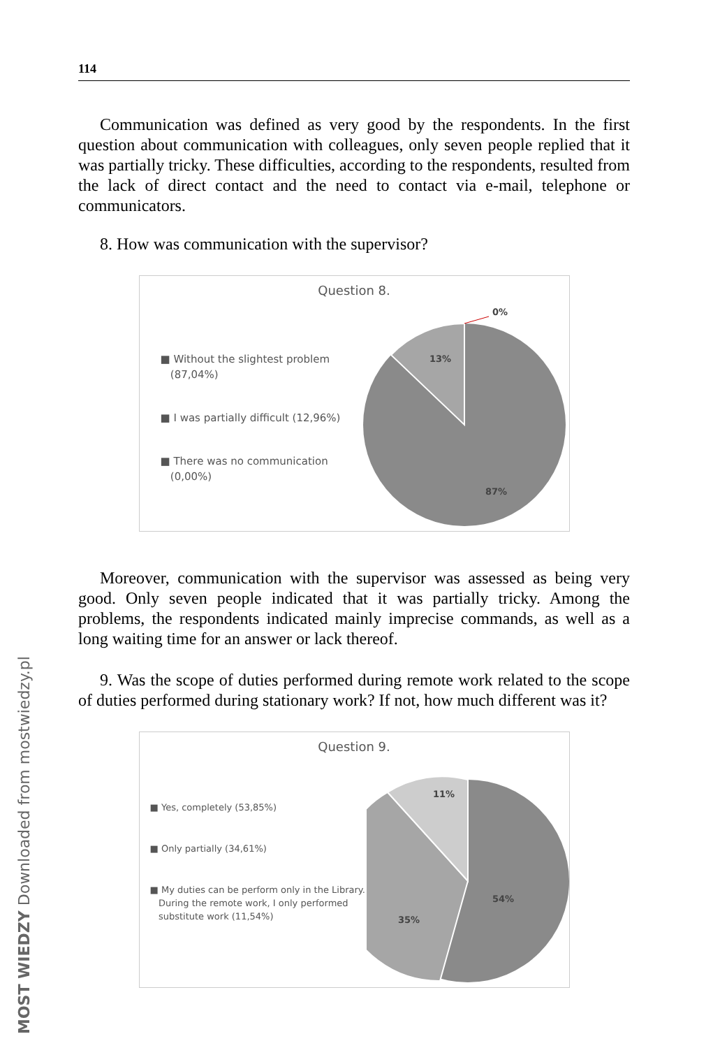114
Communication was defined as very good by the respondents. In the first question about communication with colleagues, only seven people replied that it was partially tricky. These difficulties, according to the re­spondents, resulted from the lack of direct contact and the need to contact via e-mail, telephone or communicators.
8. How was communication with the supervisor?
Question 8.
■ Without the slightest problem
(87,04%)
■ I was partially difficult (12,96%)
■ There was no communication
(0,00%)
13%
87%
0%
Moreover, communication with the supervisor was assessed as being very good. Only seven people indicated that it was partially tricky. Among the problems, the respondents indicated mainly imprecise commands, as well as a long waiting time for an answer or lack thereof.
9. Was the scope of duties performed during remote work related to the scope of duties performed during stationary work? If not, how much different was it?
Question 9.
■ Yes, completely (53,85%)
■ Only partially (34,61%)
■ My duties can be perform only in the Library.
During the remote work, I only performed
substitute work (11,54%)
11%
35%
54%
MOST WIEDZY Downloaded from mostwiedzy.pl